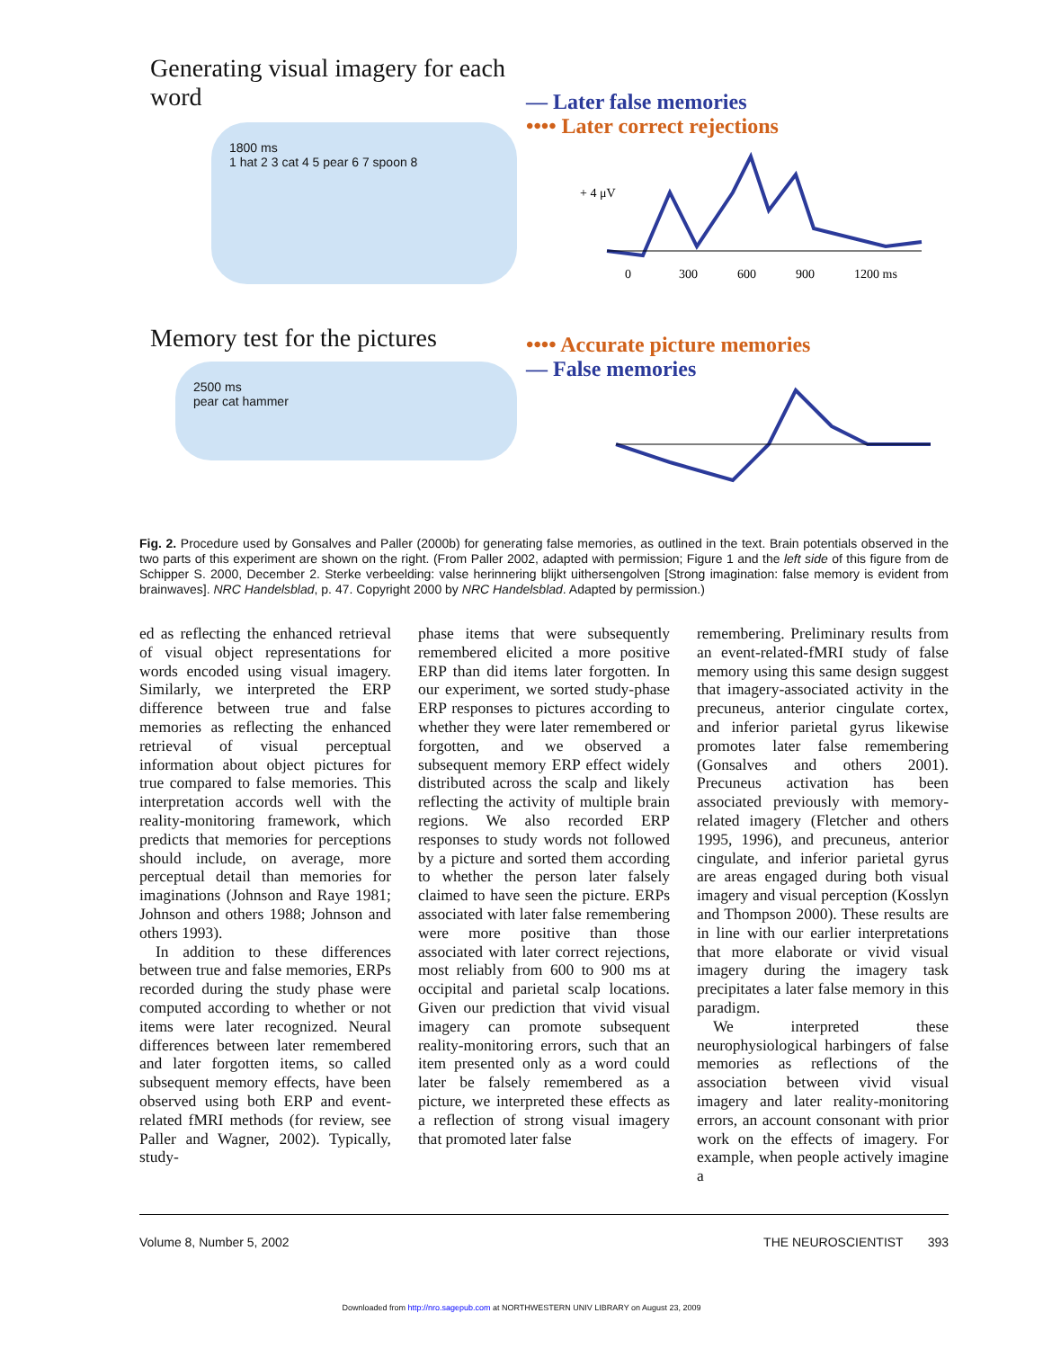Generating visual imagery for each word
1800 ms
1 hat 2 3 cat 4 5 pear 6 7 spoon 8
— Later false memories
•••• Later correct rejections
+ 4 μV
0
300
600
900
1200 ms
Memory test for the pictures
2500 ms
pear cat hammer
•••• Accurate picture memories
— False memories
Fig. 2. Procedure used by Gonsalves and Paller (2000b) for generating false memories, as outlined in the text. Brain potentials observed in the two parts of this experiment are shown on the right. (From Paller 2002, adapted with permission; Figure 1 and the left side of this figure from de Schipper S. 2000, December 2. Sterke verbeelding: valse herinnering blijkt uithersengolven [Strong imagination: false memory is evident from brainwaves]. NRC Handelsblad, p. 47. Copyright 2000 by NRC Handelsblad. Adapted by permission.)
ed as reflecting the enhanced retrieval of visual object representations for words encoded using visual imagery. Similarly, we interpreted the ERP difference between true and false memories as reflecting the enhanced retrieval of visual perceptual information about object pictures for true compared to false memories. This interpretation accords well with the reality-monitoring framework, which predicts that memories for perceptions should include, on average, more perceptual detail than memories for imaginations (Johnson and Raye 1981; Johnson and others 1988; Johnson and others 1993).
In addition to these differences between true and false memories, ERPs recorded during the study phase were computed according to whether or not items were later recognized. Neural differences between later remembered and later forgotten items, so called subsequent memory effects, have been observed using both ERP and event-related fMRI methods (for review, see Paller and Wagner, 2002). Typically, study-
phase items that were subsequently remembered elicited a more positive ERP than did items later forgotten. In our experiment, we sorted study-phase ERP responses to pictures according to whether they were later remembered or forgotten, and we observed a subsequent memory ERP effect widely distributed across the scalp and likely reflecting the activity of multiple brain regions. We also recorded ERP responses to study words not followed by a picture and sorted them according to whether the person later falsely claimed to have seen the picture. ERPs associated with later false remembering were more positive than those associated with later correct rejections, most reliably from 600 to 900 ms at occipital and parietal scalp locations. Given our prediction that vivid visual imagery can promote subsequent reality-monitoring errors, such that an item presented only as a word could later be falsely remembered as a picture, we interpreted these effects as a reflection of strong visual imagery that promoted later false
remembering. Preliminary results from an event-related-fMRI study of false memory using this same design suggest that imagery-associated activity in the precuneus, anterior cingulate cortex, and inferior parietal gyrus likewise promotes later false remembering (Gonsalves and others 2001). Precuneus activation has been associated previously with memory-related imagery (Fletcher and others 1995, 1996), and precuneus, anterior cingulate, and inferior parietal gyrus are areas engaged during both visual imagery and visual perception (Kosslyn and Thompson 2000). These results are in line with our earlier interpretations that more elaborate or vivid visual imagery during the imagery task precipitates a later false memory in this paradigm.
We interpreted these neurophysiological harbingers of false memories as reflections of the association between vivid visual imagery and later reality-monitoring errors, an account consonant with prior work on the effects of imagery. For example, when people actively imagine a
Volume 8, Number 5, 2002 THE NEUROSCIENTIST 393
Downloaded from http://nro.sagepub.com at NORTHWESTERN UNIV LIBRARY on August 23, 2009